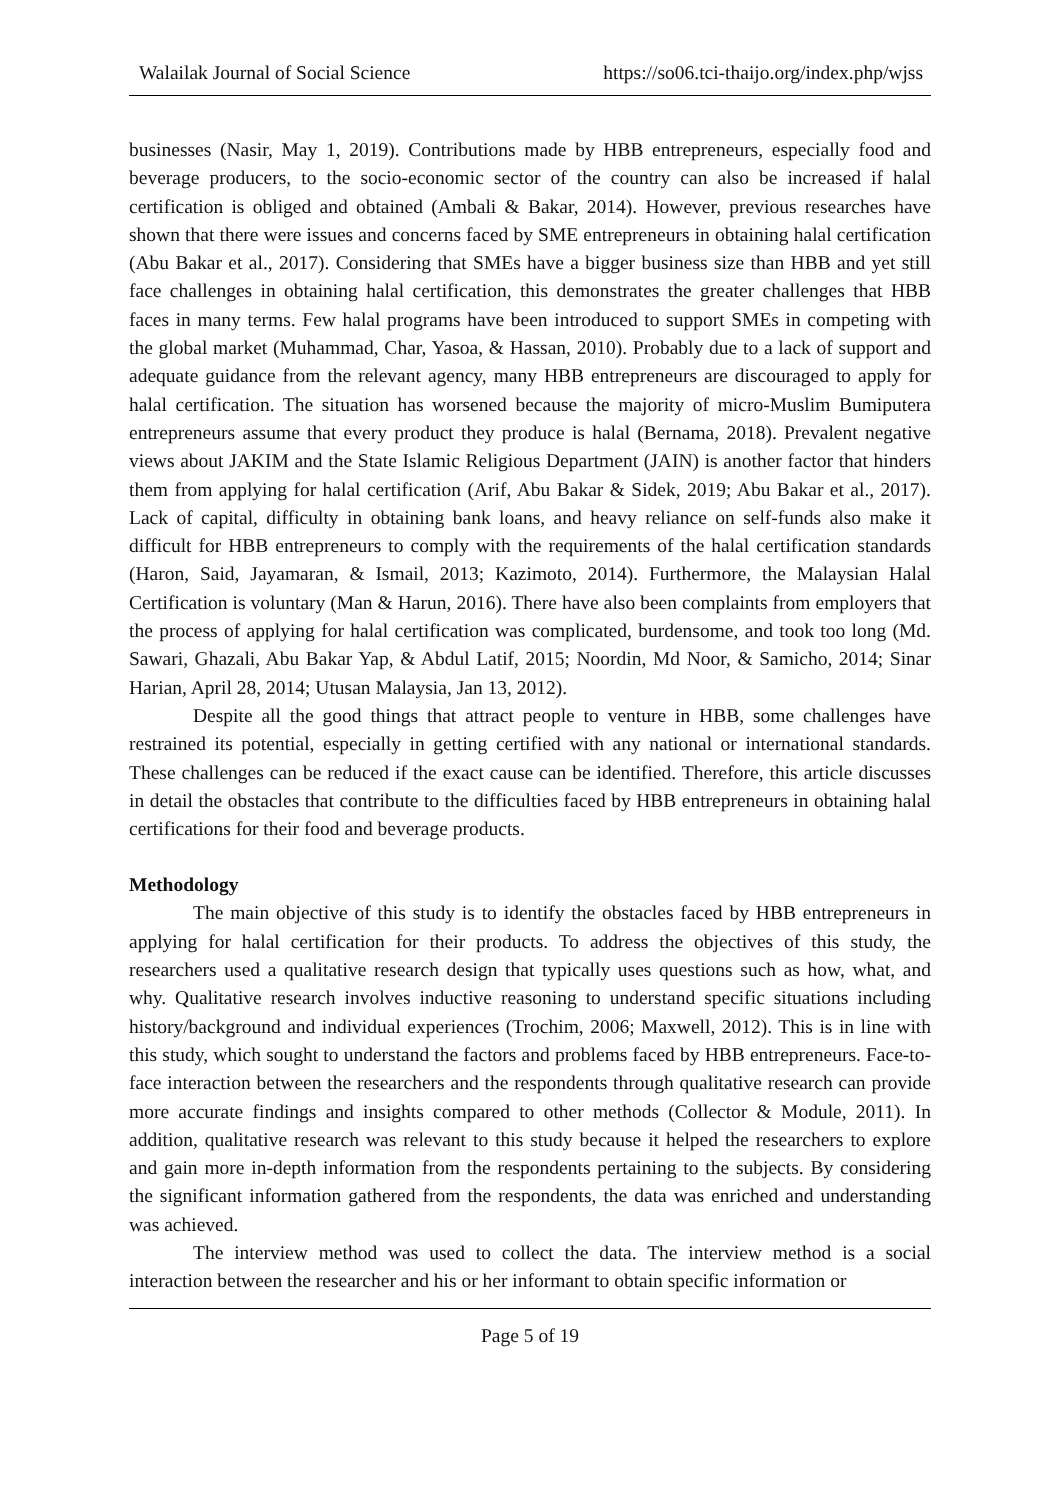Walailak Journal of Social Science https://so06.tci-thaijo.org/index.php/wjss
businesses (Nasir, May 1, 2019). Contributions made by HBB entrepreneurs, especially food and beverage producers, to the socio-economic sector of the country can also be increased if halal certification is obliged and obtained (Ambali & Bakar, 2014). However, previous researches have shown that there were issues and concerns faced by SME entrepreneurs in obtaining halal certification (Abu Bakar et al., 2017). Considering that SMEs have a bigger business size than HBB and yet still face challenges in obtaining halal certification, this demonstrates the greater challenges that HBB faces in many terms. Few halal programs have been introduced to support SMEs in competing with the global market (Muhammad, Char, Yasoa, & Hassan, 2010). Probably due to a lack of support and adequate guidance from the relevant agency, many HBB entrepreneurs are discouraged to apply for halal certification. The situation has worsened because the majority of micro-Muslim Bumiputera entrepreneurs assume that every product they produce is halal (Bernama, 2018). Prevalent negative views about JAKIM and the State Islamic Religious Department (JAIN) is another factor that hinders them from applying for halal certification (Arif, Abu Bakar & Sidek, 2019; Abu Bakar et al., 2017). Lack of capital, difficulty in obtaining bank loans, and heavy reliance on self-funds also make it difficult for HBB entrepreneurs to comply with the requirements of the halal certification standards (Haron, Said, Jayamaran, & Ismail, 2013; Kazimoto, 2014). Furthermore, the Malaysian Halal Certification is voluntary (Man & Harun, 2016). There have also been complaints from employers that the process of applying for halal certification was complicated, burdensome, and took too long (Md. Sawari, Ghazali, Abu Bakar Yap, & Abdul Latif, 2015; Noordin, Md Noor, & Samicho, 2014; Sinar Harian, April 28, 2014; Utusan Malaysia, Jan 13, 2012).
Despite all the good things that attract people to venture in HBB, some challenges have restrained its potential, especially in getting certified with any national or international standards. These challenges can be reduced if the exact cause can be identified. Therefore, this article discusses in detail the obstacles that contribute to the difficulties faced by HBB entrepreneurs in obtaining halal certifications for their food and beverage products.
Methodology
The main objective of this study is to identify the obstacles faced by HBB entrepreneurs in applying for halal certification for their products. To address the objectives of this study, the researchers used a qualitative research design that typically uses questions such as how, what, and why. Qualitative research involves inductive reasoning to understand specific situations including history/background and individual experiences (Trochim, 2006; Maxwell, 2012). This is in line with this study, which sought to understand the factors and problems faced by HBB entrepreneurs. Face-to-face interaction between the researchers and the respondents through qualitative research can provide more accurate findings and insights compared to other methods (Collector & Module, 2011). In addition, qualitative research was relevant to this study because it helped the researchers to explore and gain more in-depth information from the respondents pertaining to the subjects. By considering the significant information gathered from the respondents, the data was enriched and understanding was achieved.
The interview method was used to collect the data. The interview method is a social interaction between the researcher and his or her informant to obtain specific information or
Page 5 of 19